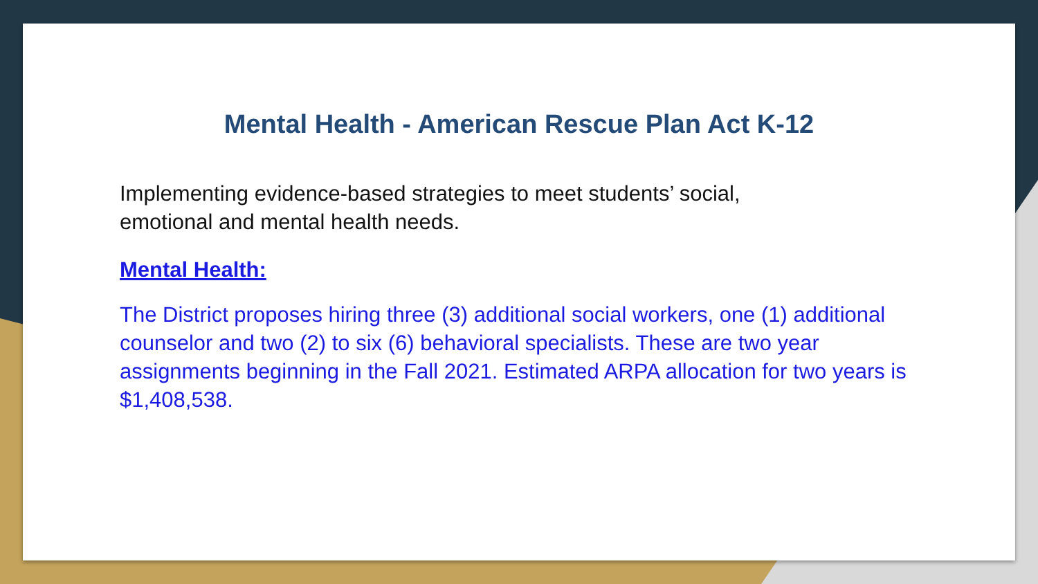Mental Health - American Rescue Plan Act K-12
Implementing evidence-based strategies to meet students’ social,
emotional and mental health needs.
Mental Health:
The District proposes hiring three (3) additional social workers, one (1) additional counselor and two (2) to six (6) behavioral specialists. These are two year assignments beginning in the Fall 2021. Estimated ARPA allocation for two years is $1,408,538.